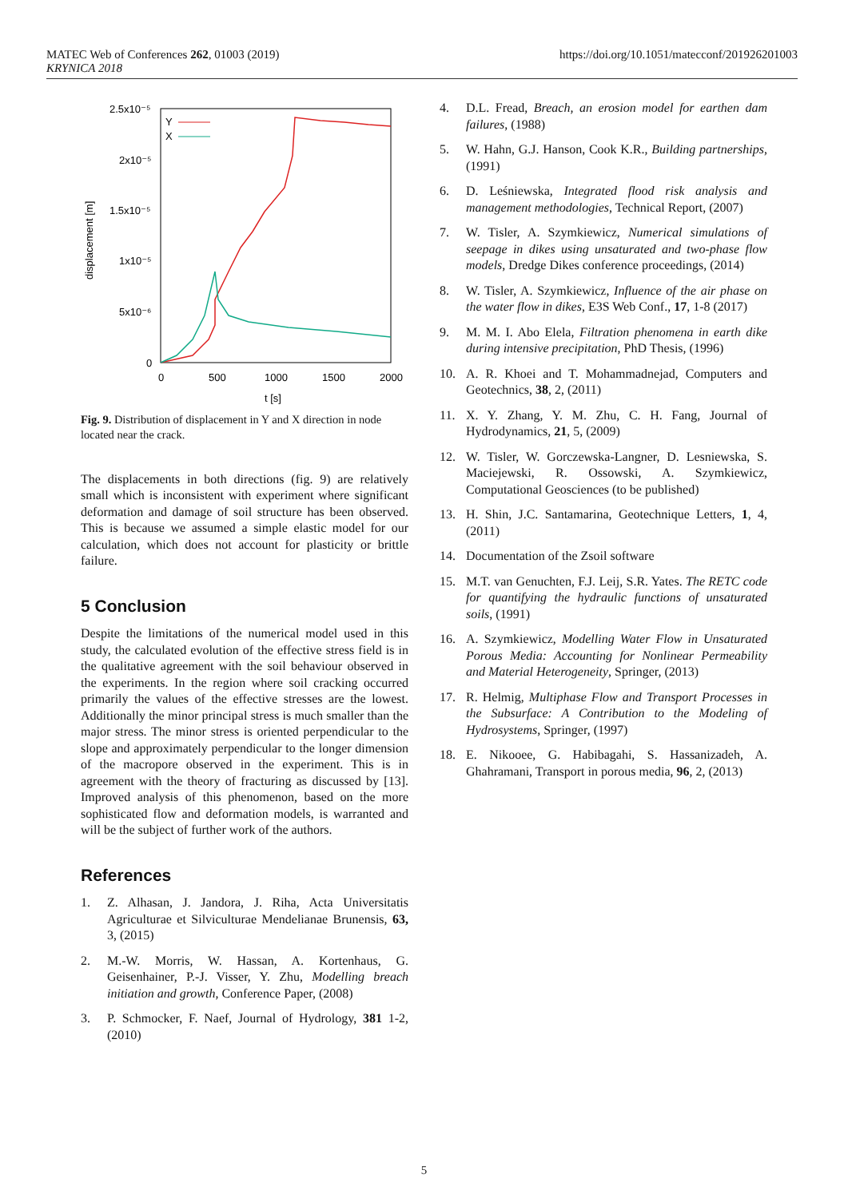MATEC Web of Conferences 262, 01003 (2019)
KRYNICA 2018
https://doi.org/10.1051/matecconf/201926201003
2.5x10⁻⁵
2x10⁻⁵
1.5x10⁻⁵
1x10⁻⁵
5x10⁻⁶
0
0
500
1000
1500
2000
t [s]
displacement [m]
Y
X
Fig. 9. Distribution of displacement in Y and X direction in node located near the crack.
The displacements in both directions (fig. 9) are relatively small which is inconsistent with experiment where significant deformation and damage of soil structure has been observed. This is because we assumed a simple elastic model for our calculation, which does not account for plasticity or brittle failure.
5 Conclusion
Despite the limitations of the numerical model used in this study, the calculated evolution of the effective stress field is in the qualitative agreement with the soil behaviour observed in the experiments. In the region where soil cracking occurred primarily the values of the effective stresses are the lowest. Additionally the minor principal stress is much smaller than the major stress. The minor stress is oriented perpendicular to the slope and approximately perpendicular to the longer dimension of the macropore observed in the experiment. This is in agreement with the theory of fracturing as discussed by [13]. Improved analysis of this phenomenon, based on the more sophisticated flow and deformation models, is warranted and will be the subject of further work of the authors.
References
1. Z. Alhasan, J. Jandora, J. Riha, Acta Universitatis Agriculturae et Silviculturae Mendelianae Brunensis, 63, 3, (2015)
2. M.-W. Morris, W. Hassan, A. Kortenhaus, G. Geisenhainer, P.-J. Visser, Y. Zhu, Modelling breach initiation and growth, Conference Paper, (2008)
3. P. Schmocker, F. Naef, Journal of Hydrology, 381 1-2, (2010)
4. D.L. Fread, Breach, an erosion model for earthen dam failures, (1988)
5. W. Hahn, G.J. Hanson, Cook K.R., Building partnerships, (1991)
6. D. Leśniewska, Integrated flood risk analysis and management methodologies, Technical Report, (2007)
7. W. Tisler, A. Szymkiewicz, Numerical simulations of seepage in dikes using unsaturated and two-phase flow models, Dredge Dikes conference proceedings, (2014)
8. W. Tisler, A. Szymkiewicz, Influence of the air phase on the water flow in dikes, E3S Web Conf., 17, 1-8 (2017)
9. M. M. I. Abo Elela, Filtration phenomena in earth dike during intensive precipitation, PhD Thesis, (1996)
10. A. R. Khoei and T. Mohammadnejad, Computers and Geotechnics, 38, 2, (2011)
11. X. Y. Zhang, Y. M. Zhu, C. H. Fang, Journal of Hydrodynamics, 21, 5, (2009)
12. W. Tisler, W. Gorczewska-Langner, D. Lesniewska, S. Maciejewski, R. Ossowski, A. Szymkiewicz, Computational Geosciences (to be published)
13. H. Shin, J.C. Santamarina, Geotechnique Letters, 1, 4, (2011)
14. Documentation of the Zsoil software
15. M.T. van Genuchten, F.J. Leij, S.R. Yates. The RETC code for quantifying the hydraulic functions of unsaturated soils, (1991)
16. A. Szymkiewicz, Modelling Water Flow in Unsaturated Porous Media: Accounting for Nonlinear Permeability and Material Heterogeneity, Springer, (2013)
17. R. Helmig, Multiphase Flow and Transport Processes in the Subsurface: A Contribution to the Modeling of Hydrosystems, Springer, (1997)
18. E. Nikooee, G. Habibagahi, S. Hassanizadeh, A. Ghahramani, Transport in porous media, 96, 2, (2013)
5